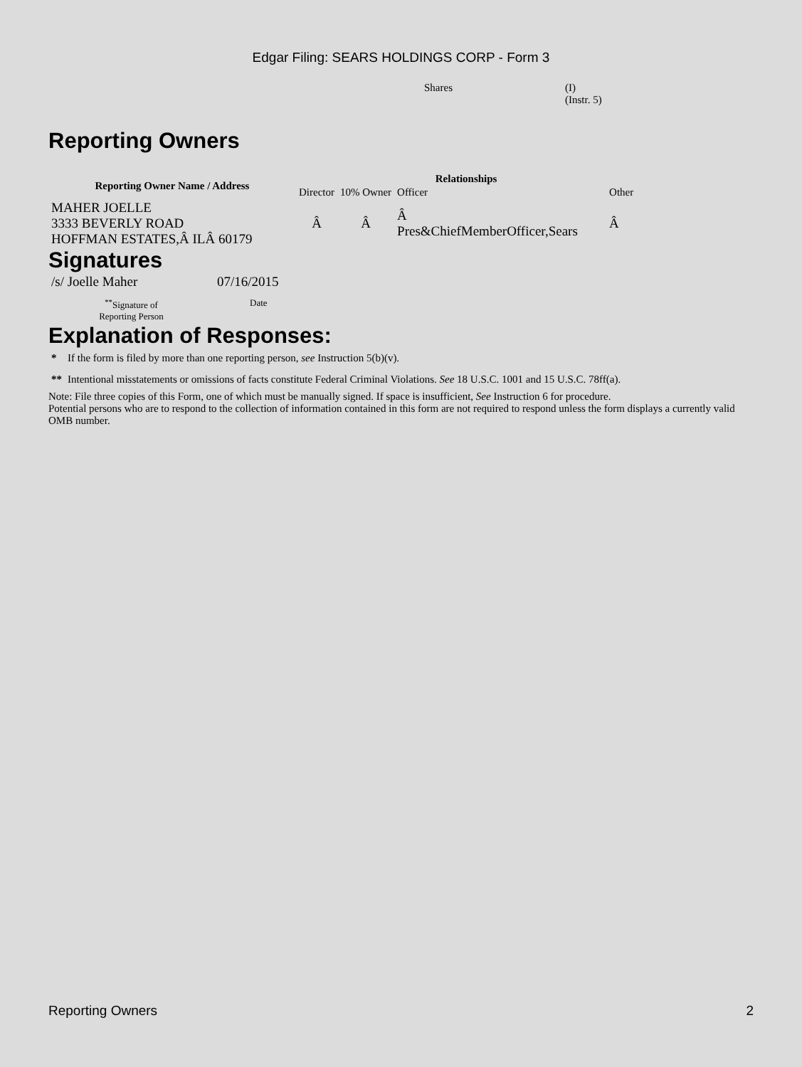Edgar Filing: SEARS HOLDINGS CORP - Form 3
| Shares | (I) (Instr. 5) |
Reporting Owners
| Reporting Owner Name / Address | Relationships | | | |
| --- | --- | --- | --- | --- |
| | Director | 10% Owner | Officer | Other |
| MAHER JOELLE 3333 BEVERLY ROAD HOFFMAN ESTATES,Â ILÂ 60179 | Â | Â | Â Pres&ChiefMemberOfficer,Sears | Â |
Signatures
| /s/ Joelle Maher | 07/16/2015 |
| <sup>**</sup> Signature of Reporting Person | Date |
Explanation of Responses:
| * | If the form is filed by more than one reporting person, see Instruction 5(b)(v). |
| ** | Intentional misstatements or omissions of facts constitute Federal Criminal Violations. See 18 U.S.C. 1001 and 15 U.S.C. 78ff(a). |
Note: File three copies of this Form, one of which must be manually signed. If space is insufficient, See Instruction 6 for procedure.
Potential persons who are to respond to the collection of information contained in this form are not required to respond unless the form displays a currently valid OMB number.
Reporting Owners 2